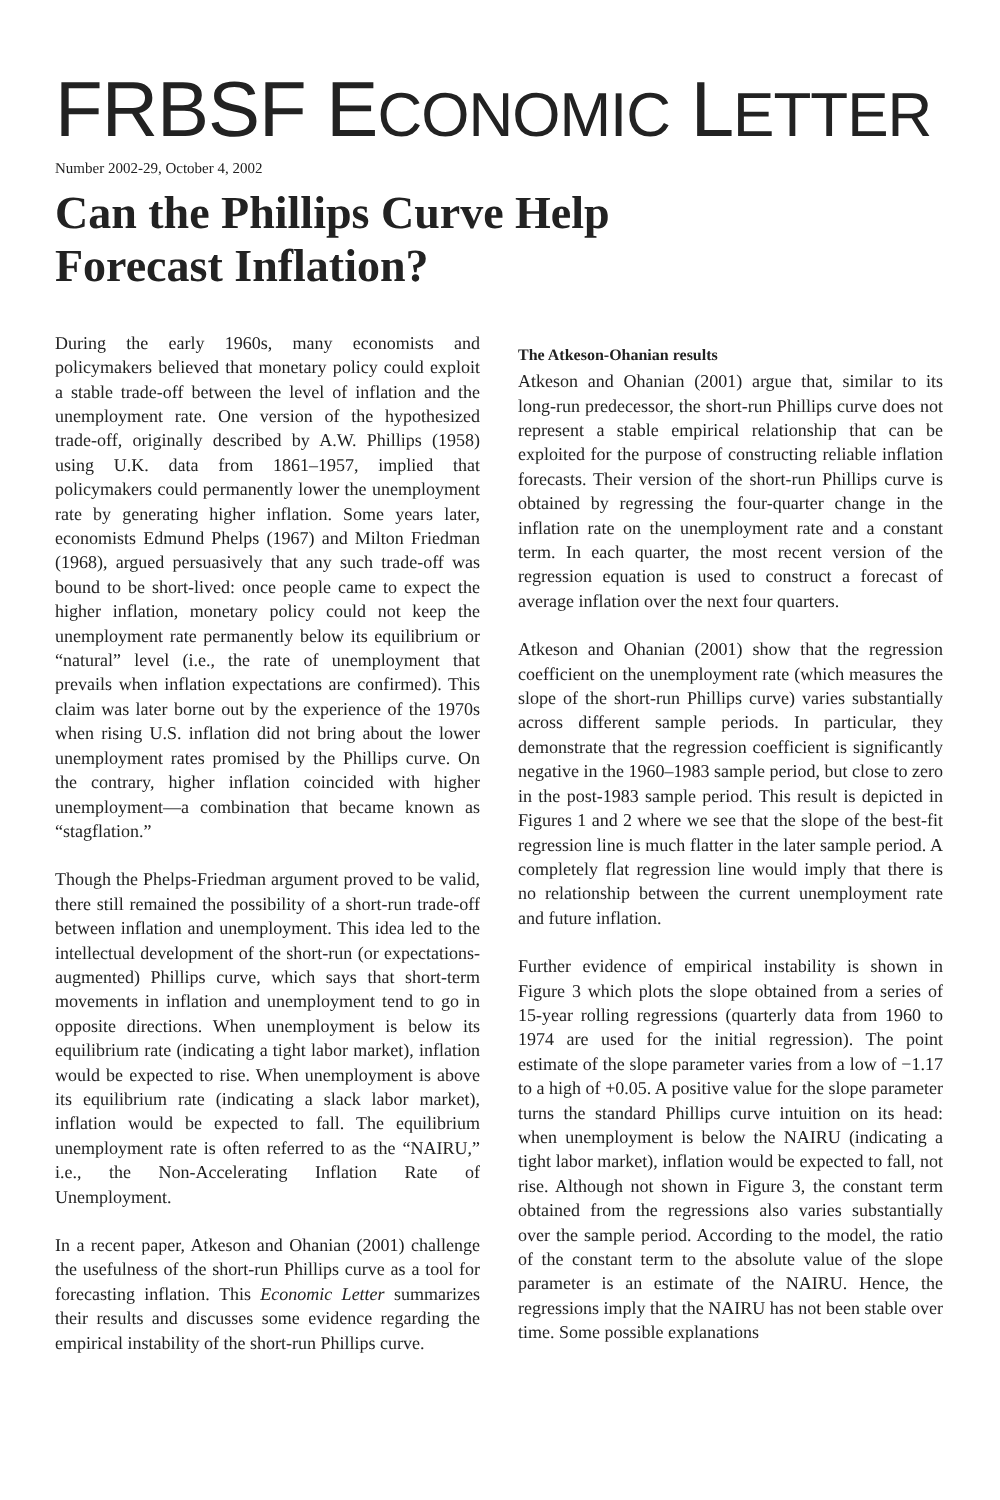FRBSF ECONOMIC LETTER
Number 2002-29, October 4, 2002
Can the Phillips Curve Help
Forecast Inflation?
During the early 1960s, many economists and policymakers believed that monetary policy could exploit a stable trade-off between the level of inflation and the unemployment rate. One version of the hypothesized trade-off, originally described by A.W. Phillips (1958) using U.K. data from 1861–1957, implied that policymakers could permanently lower the unemployment rate by generating higher inflation. Some years later, economists Edmund Phelps (1967) and Milton Friedman (1968), argued persuasively that any such trade-off was bound to be short-lived: once people came to expect the higher inflation, monetary policy could not keep the unemployment rate permanently below its equilibrium or “natural” level (i.e., the rate of unemployment that prevails when inflation expectations are confirmed). This claim was later borne out by the experience of the 1970s when rising U.S. inflation did not bring about the lower unemployment rates promised by the Phillips curve. On the contrary, higher inflation coincided with higher unemployment—a combination that became known as “stagflation.”
Though the Phelps-Friedman argument proved to be valid, there still remained the possibility of a short-run trade-off between inflation and unemployment. This idea led to the intellectual development of the short-run (or expectations-augmented) Phillips curve, which says that short-term movements in inflation and unemployment tend to go in opposite directions. When unemployment is below its equilibrium rate (indicating a tight labor market), inflation would be expected to rise. When unemployment is above its equilibrium rate (indicating a slack labor market), inflation would be expected to fall. The equilibrium unemployment rate is often referred to as the “NAIRU,” i.e., the Non-Accelerating Inflation Rate of Unemployment.
In a recent paper, Atkeson and Ohanian (2001) challenge the usefulness of the short-run Phillips curve as a tool for forecasting inflation. This Economic Letter summarizes their results and discusses some evidence regarding the empirical instability of the short-run Phillips curve.
The Atkeson-Ohanian results
Atkeson and Ohanian (2001) argue that, similar to its long-run predecessor, the short-run Phillips curve does not represent a stable empirical relationship that can be exploited for the purpose of constructing reliable inflation forecasts. Their version of the short-run Phillips curve is obtained by regressing the four-quarter change in the inflation rate on the unemployment rate and a constant term. In each quarter, the most recent version of the regression equation is used to construct a forecast of average inflation over the next four quarters.
Atkeson and Ohanian (2001) show that the regression coefficient on the unemployment rate (which measures the slope of the short-run Phillips curve) varies substantially across different sample periods. In particular, they demonstrate that the regression coefficient is significantly negative in the 1960–1983 sample period, but close to zero in the post-1983 sample period. This result is depicted in Figures 1 and 2 where we see that the slope of the best-fit regression line is much flatter in the later sample period. A completely flat regression line would imply that there is no relationship between the current unemployment rate and future inflation.
Further evidence of empirical instability is shown in Figure 3 which plots the slope obtained from a series of 15-year rolling regressions (quarterly data from 1960 to 1974 are used for the initial regression). The point estimate of the slope parameter varies from a low of −1.17 to a high of +0.05. A positive value for the slope parameter turns the standard Phillips curve intuition on its head: when unemployment is below the NAIRU (indicating a tight labor market), inflation would be expected to fall, not rise. Although not shown in Figure 3, the constant term obtained from the regressions also varies substantially over the sample period. According to the model, the ratio of the constant term to the absolute value of the slope parameter is an estimate of the NAIRU. Hence, the regressions imply that the NAIRU has not been stable over time. Some possible explanations